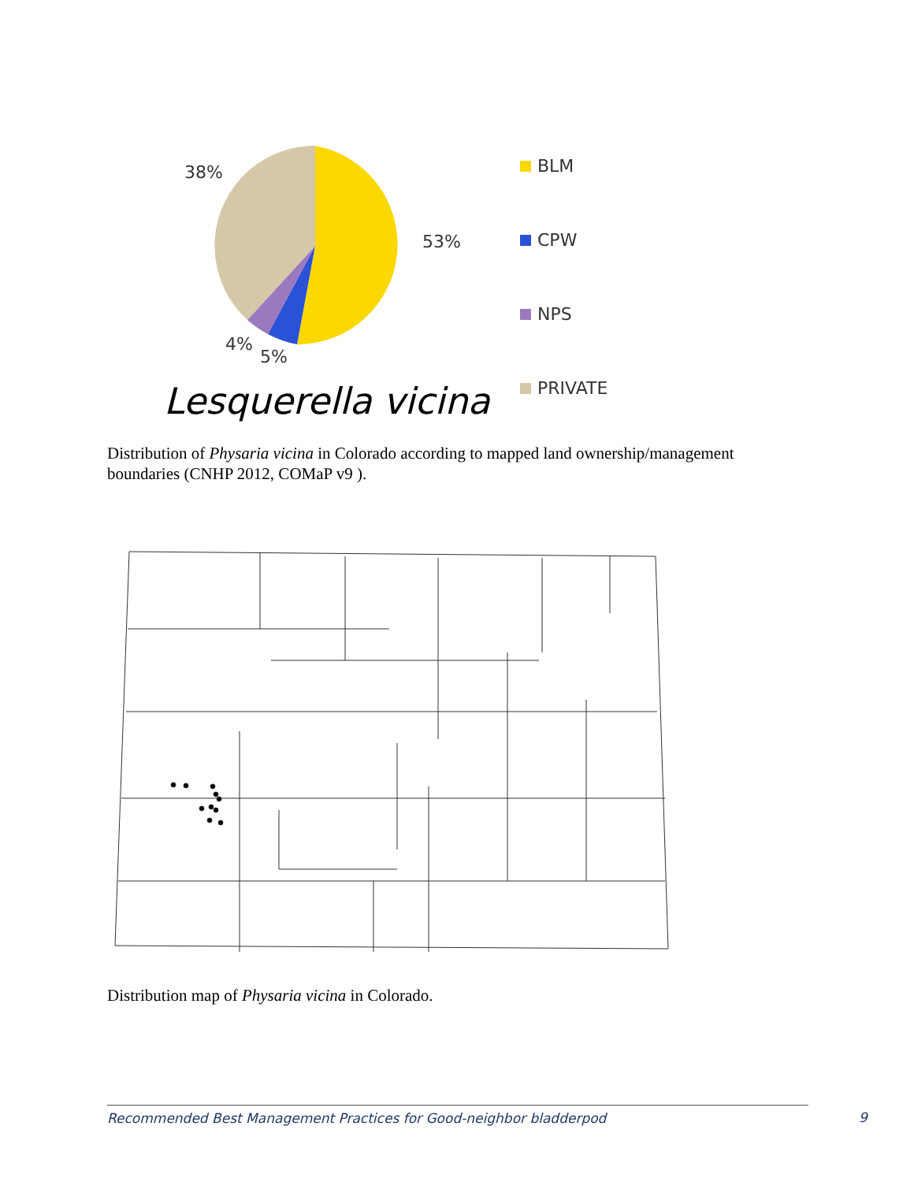38%
53%
4%
5%
BLM
CPW
NPS
PRIVATE
Lesquerella vicina
Distribution of Physaria vicina in Colorado according to mapped land ownership/management boundaries (CNHP 2012, COMaP v9 ).
Distribution map of Physaria vicina in Colorado.
Recommended Best Management Practices for Good-neighbor bladderpod 9